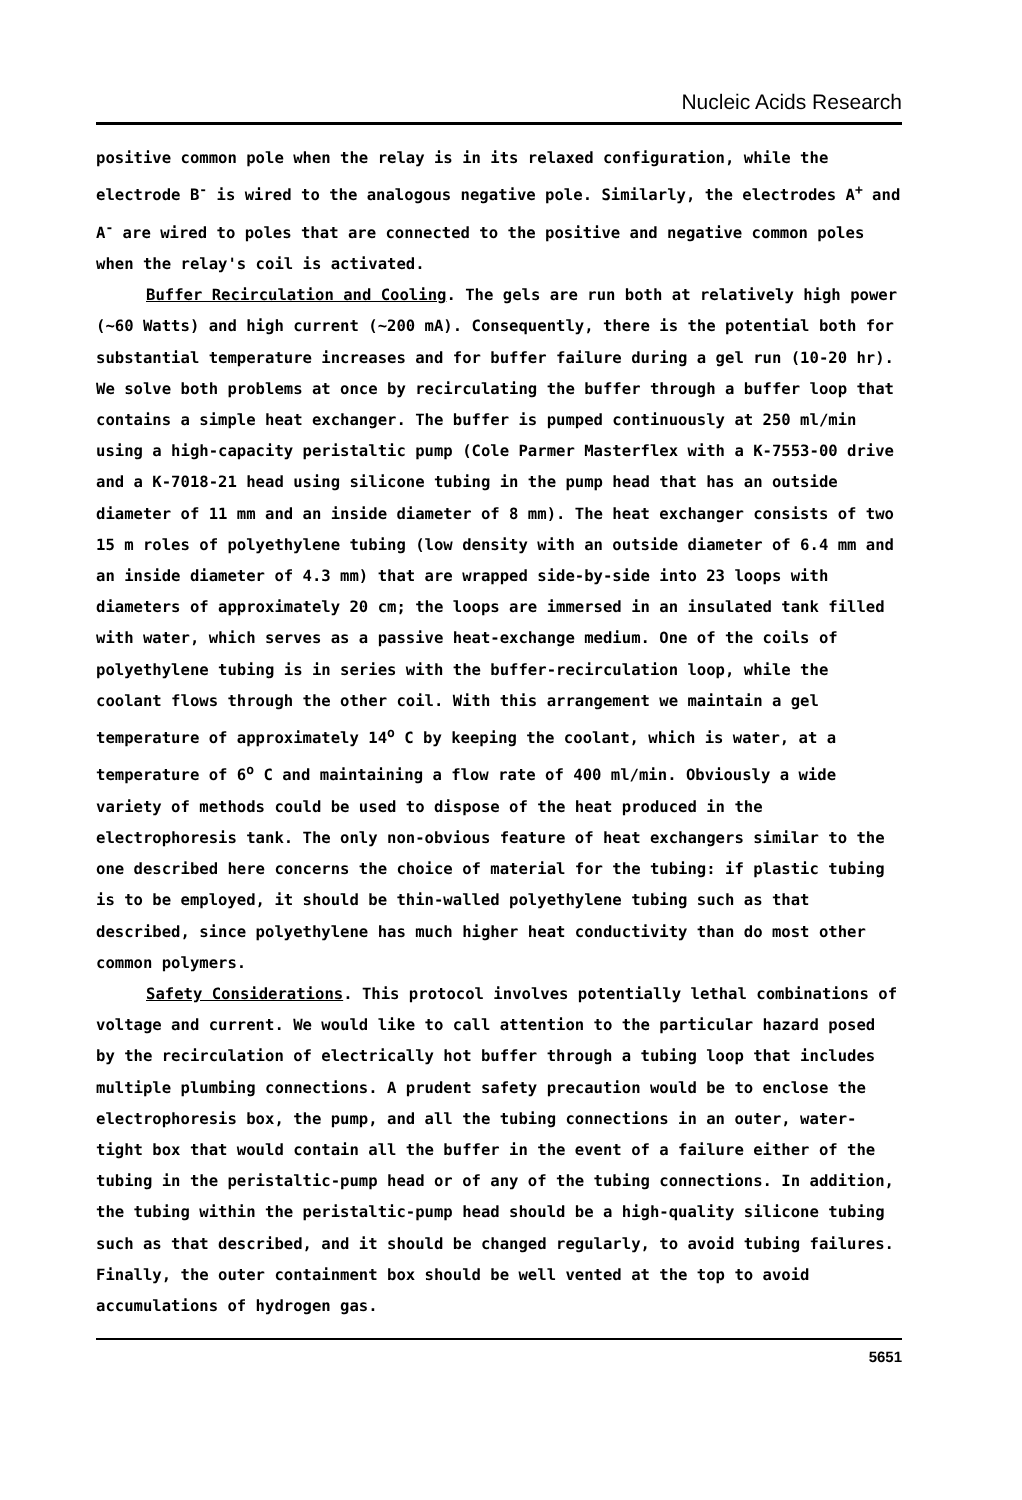Nucleic Acids Research
positive common pole when the relay is in its relaxed configuration, while the electrode B<sup>-</sup> is wired to the analogous negative pole. Similarly, the electrodes A<sup>+</sup> and A<sup>-</sup> are wired to poles that are connected to the positive and negative common poles when the relay's coil is activated.
Buffer Recirculation and Cooling. The gels are run both at relatively high power (~60 Watts) and high current (~200 mA). Consequently, there is the potential both for substantial temperature increases and for buffer failure during a gel run (10-20 hr). We solve both problems at once by recirculating the buffer through a buffer loop that contains a simple heat exchanger. The buffer is pumped continuously at 250 ml/min using a high-capacity peristaltic pump (Cole Parmer Masterflex with a K-7553-00 drive and a K-7018-21 head using silicone tubing in the pump head that has an outside diameter of 11 mm and an inside diameter of 8 mm). The heat exchanger consists of two 15 m roles of polyethylene tubing (low density with an outside diameter of 6.4 mm and an inside diameter of 4.3 mm) that are wrapped side-by-side into 23 loops with diameters of approximately 20 cm; the loops are immersed in an insulated tank filled with water, which serves as a passive heat-exchange medium. One of the coils of polyethylene tubing is in series with the buffer-recirculation loop, while the coolant flows through the other coil. With this arrangement we maintain a gel temperature of approximately 14<sup>o</sup> C by keeping the coolant, which is water, at a temperature of 6<sup>o</sup> C and maintaining a flow rate of 400 ml/min. Obviously a wide variety of methods could be used to dispose of the heat produced in the electrophoresis tank. The only non-obvious feature of heat exchangers similar to the one described here concerns the choice of material for the tubing: if plastic tubing is to be employed, it should be thin-walled polyethylene tubing such as that described, since polyethylene has much higher heat conductivity than do most other common polymers.
Safety Considerations. This protocol involves potentially lethal combinations of voltage and current. We would like to call attention to the particular hazard posed by the recirculation of electrically hot buffer through a tubing loop that includes multiple plumbing connections. A prudent safety precaution would be to enclose the electrophoresis box, the pump, and all the tubing connections in an outer, water-tight box that would contain all the buffer in the event of a failure either of the tubing in the peristaltic-pump head or of any of the tubing connections. In addition, the tubing within the peristaltic-pump head should be a high-quality silicone tubing such as that described, and it should be changed regularly, to avoid tubing failures. Finally, the outer containment box should be well vented at the top to avoid accumulations of hydrogen gas.
5651